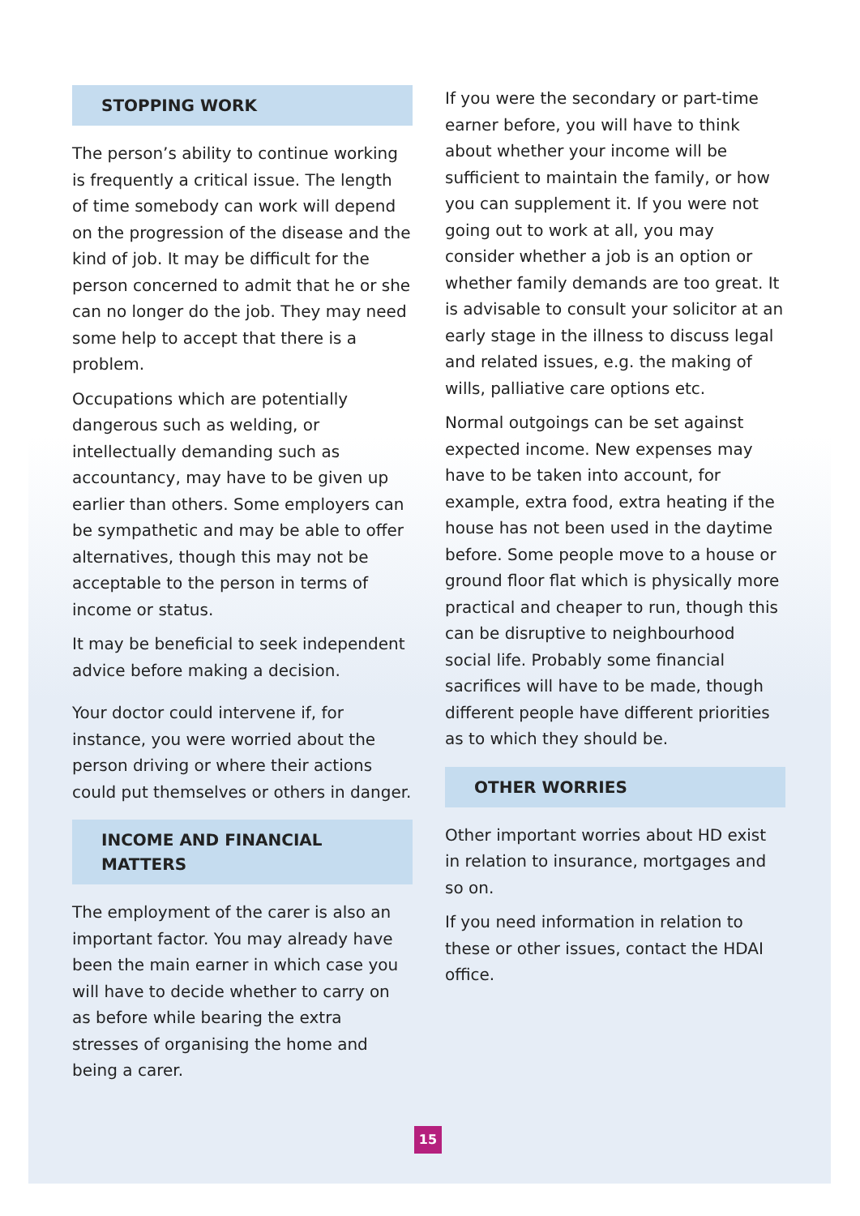STOPPING WORK
The person’s ability to continue working is frequently a critical issue. The length of time somebody can work will depend on the progression of the disease and the kind of job. It may be difficult for the person concerned to admit that he or she can no longer do the job. They may need some help to accept that there is a problem.
Occupations which are potentially dangerous such as welding, or intellectually demanding such as accountancy, may have to be given up earlier than others. Some employers can be sympathetic and may be able to offer alternatives, though this may not be acceptable to the person in terms of income or status.
It may be beneficial to seek independent advice before making a decision.
Your doctor could intervene if, for instance, you were worried about the person driving or where their actions could put themselves or others in danger.
INCOME AND FINANCIAL MATTERS
The employment of the carer is also an important factor. You may already have been the main earner in which case you will have to decide whether to carry on as before while bearing the extra stresses of organising the home and being a carer.
If you were the secondary or part-time earner before, you will have to think about whether your income will be sufficient to maintain the family, or how you can supplement it. If you were not going out to work at all, you may consider whether a job is an option or whether family demands are too great. It is advisable to consult your solicitor at an early stage in the illness to discuss legal and related issues, e.g. the making of wills, palliative care options etc.
Normal outgoings can be set against expected income. New expenses may have to be taken into account, for example, extra food, extra heating if the house has not been used in the daytime before. Some people move to a house or ground floor flat which is physically more practical and cheaper to run, though this can be disruptive to neighbourhood social life. Probably some financial sacrifices will have to be made, though different people have different priorities as to which they should be.
OTHER WORRIES
Other important worries about HD exist in relation to insurance, mortgages and so on.
If you need information in relation to these or other issues, contact the HDAI office.
15